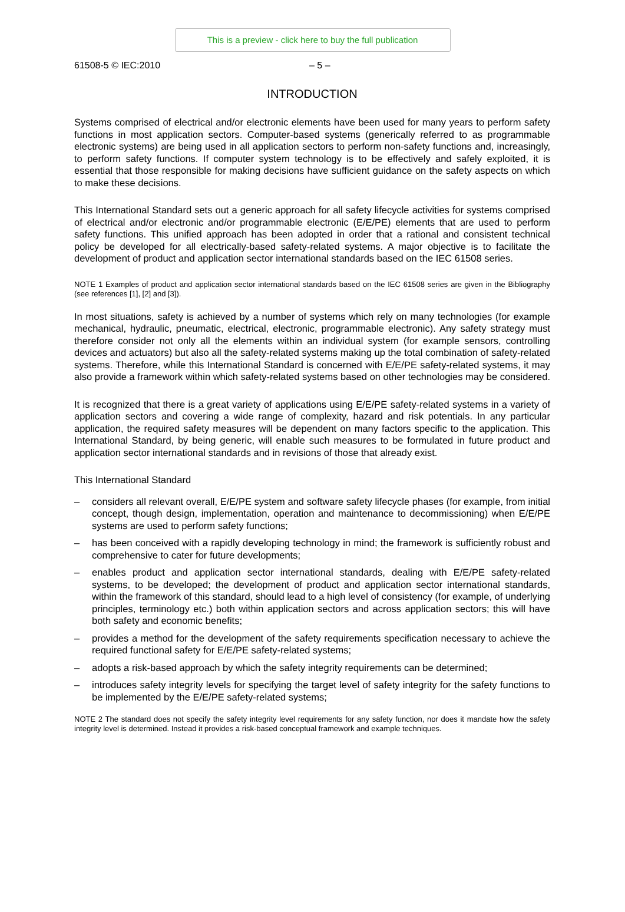This is a preview - click here to buy the full publication
61508-5 © IEC:2010 – 5 –
INTRODUCTION
Systems comprised of electrical and/or electronic elements have been used for many years to perform safety functions in most application sectors. Computer-based systems (generically referred to as programmable electronic systems) are being used in all application sectors to perform non-safety functions and, increasingly, to perform safety functions. If computer system technology is to be effectively and safely exploited, it is essential that those responsible for making decisions have sufficient guidance on the safety aspects on which to make these decisions.
This International Standard sets out a generic approach for all safety lifecycle activities for systems comprised of electrical and/or electronic and/or programmable electronic (E/E/PE) elements that are used to perform safety functions. This unified approach has been adopted in order that a rational and consistent technical policy be developed for all electrically-based safety-related systems. A major objective is to facilitate the development of product and application sector international standards based on the IEC 61508 series.
NOTE 1 Examples of product and application sector international standards based on the IEC 61508 series are given in the Bibliography (see references [1], [2] and [3]).
In most situations, safety is achieved by a number of systems which rely on many technologies (for example mechanical, hydraulic, pneumatic, electrical, electronic, programmable electronic). Any safety strategy must therefore consider not only all the elements within an individual system (for example sensors, controlling devices and actuators) but also all the safety-related systems making up the total combination of safety-related systems. Therefore, while this International Standard is concerned with E/E/PE safety-related systems, it may also provide a framework within which safety-related systems based on other technologies may be considered.
It is recognized that there is a great variety of applications using E/E/PE safety-related systems in a variety of application sectors and covering a wide range of complexity, hazard and risk potentials. In any particular application, the required safety measures will be dependent on many factors specific to the application. This International Standard, by being generic, will enable such measures to be formulated in future product and application sector international standards and in revisions of those that already exist.
This International Standard
– considers all relevant overall, E/E/PE system and software safety lifecycle phases (for example, from initial concept, though design, implementation, operation and maintenance to decommissioning) when E/E/PE systems are used to perform safety functions;
– has been conceived with a rapidly developing technology in mind; the framework is sufficiently robust and comprehensive to cater for future developments;
– enables product and application sector international standards, dealing with E/E/PE safety-related systems, to be developed; the development of product and application sector international standards, within the framework of this standard, should lead to a high level of consistency (for example, of underlying principles, terminology etc.) both within application sectors and across application sectors; this will have both safety and economic benefits;
– provides a method for the development of the safety requirements specification necessary to achieve the required functional safety for E/E/PE safety-related systems;
– adopts a risk-based approach by which the safety integrity requirements can be determined;
– introduces safety integrity levels for specifying the target level of safety integrity for the safety functions to be implemented by the E/E/PE safety-related systems;
NOTE 2 The standard does not specify the safety integrity level requirements for any safety function, nor does it mandate how the safety integrity level is determined. Instead it provides a risk-based conceptual framework and example techniques.